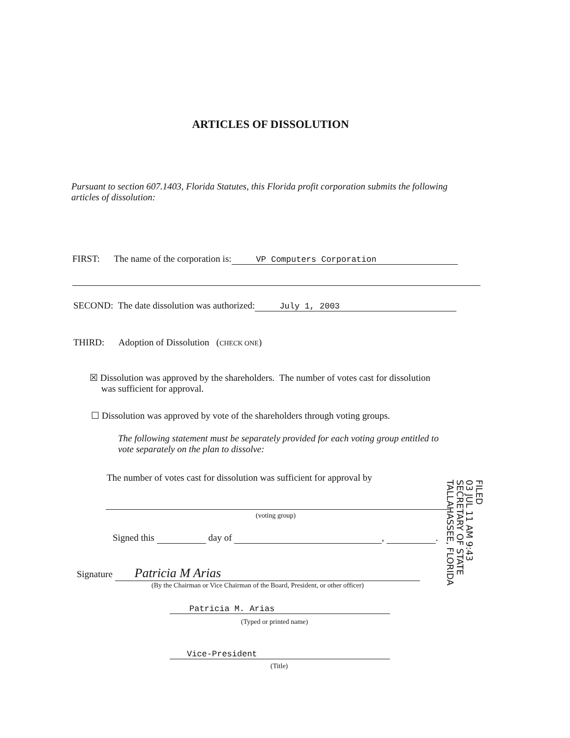ARTICLES OF DISSOLUTION
Pursuant to section 607.1403, Florida Statutes, this Florida profit corporation submits the following articles of dissolution:
FIRST: The name of the corporation is: VP Computers Corporation
SECOND: The date dissolution was authorized: July 1, 2003
THIRD: Adoption of Dissolution (CHECK ONE)
☒ Dissolution was approved by the shareholders. The number of votes cast for dissolution
was sufficient for approval.
☐ Dissolution was approved by vote of the shareholders through voting groups.
The following statement must be separately provided for each voting group entitled to vote separately on the plan to dissolve:
The number of votes cast for dissolution was sufficient for approval by
(voting group)
Signed this day of , .
Signature Patricia M Arias
(By the Chairman or Vice Chairman of the Board, President, or other officer)
Patricia M. Arias
(Typed or printed name)
Vice-President
(Title)
FILED
03 JUL 11 AM 9:43
SECRETARY OF STATE
TALLAHASSEE, FLORIDA